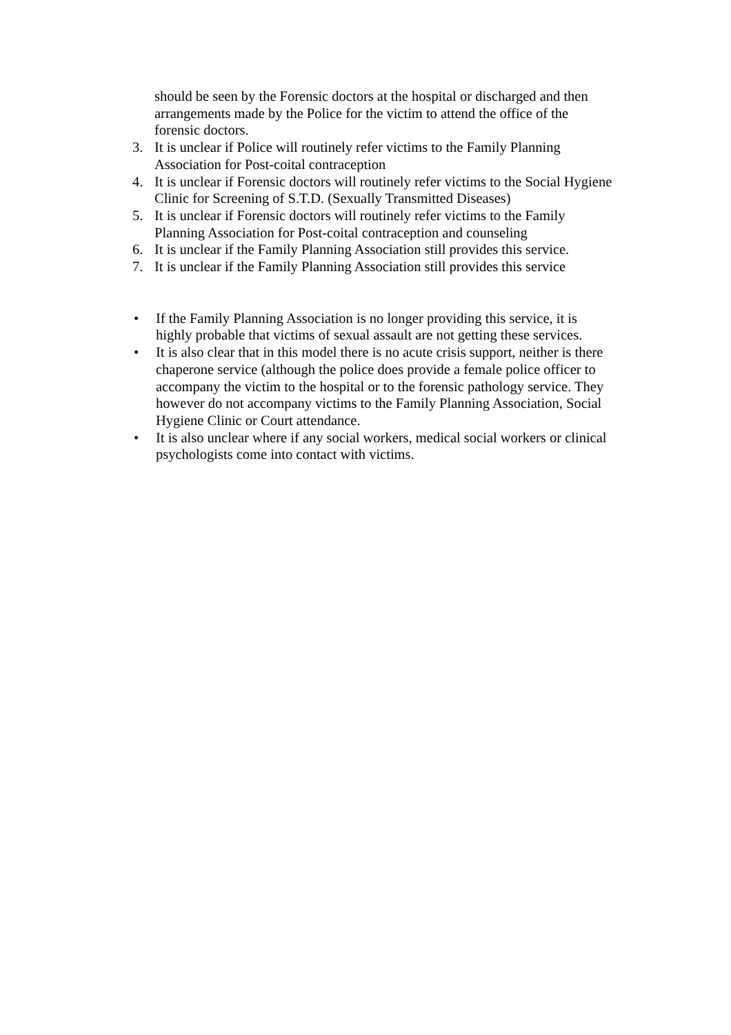should be seen by the Forensic doctors at the hospital or discharged and then arrangements made by the Police for the victim to attend the office of the forensic doctors.
3. It is unclear if Police will routinely refer victims to the Family Planning Association for Post-coital contraception
4. It is unclear if Forensic doctors will routinely refer victims to the Social Hygiene Clinic for Screening of S.T.D. (Sexually Transmitted Diseases)
5. It is unclear if Forensic doctors will routinely refer victims to the Family Planning Association for Post-coital contraception and counseling
6. It is unclear if the Family Planning Association still provides this service.
7. It is unclear if the Family Planning Association still provides this service
• If the Family Planning Association is no longer providing this service, it is highly probable that victims of sexual assault are not getting these services.
• It is also clear that in this model there is no acute crisis support, neither is there chaperone service (although the police does provide a female police officer to accompany the victim to the hospital or to the forensic pathology service. They however do not accompany victims to the Family Planning Association, Social Hygiene Clinic or Court attendance.
• It is also unclear where if any social workers, medical social workers or clinical psychologists come into contact with victims.